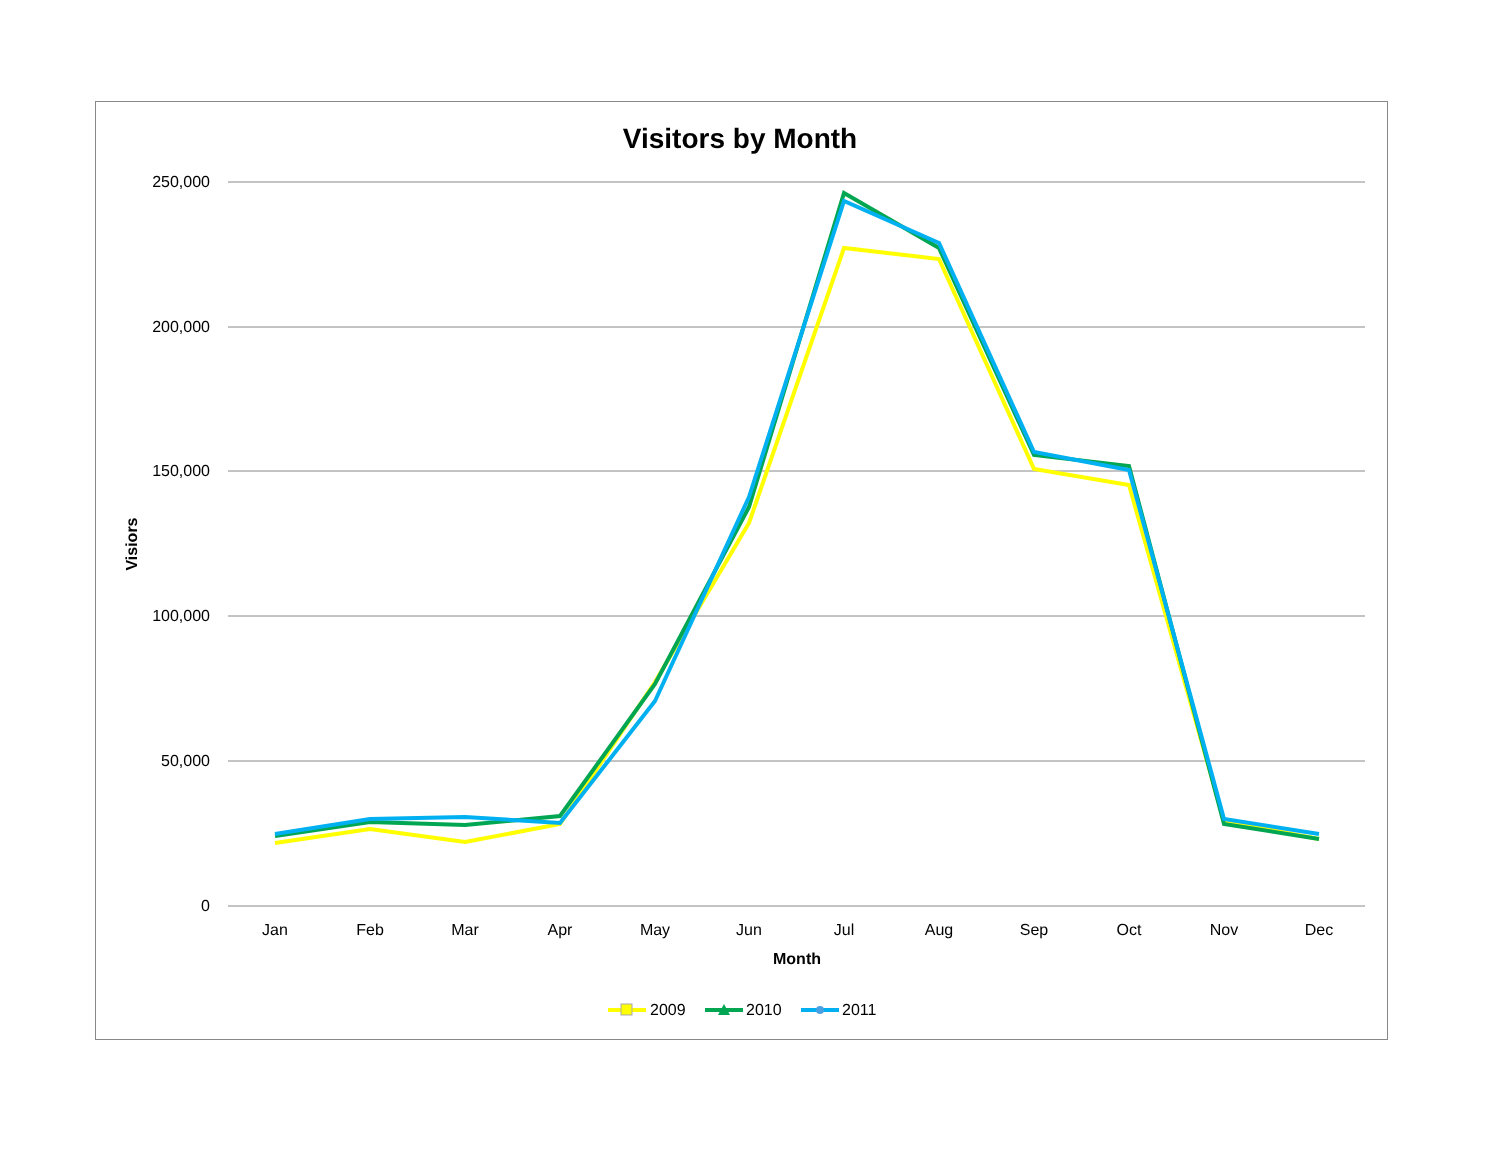Visitors by Month
250,000
200,000
150,000
100,000
50,000
0
Jan
Feb
Mar
Apr
May
Jun
Jul
Aug
Sep
Oct
Nov
Dec
Month
Visiors
2009
2010
2011